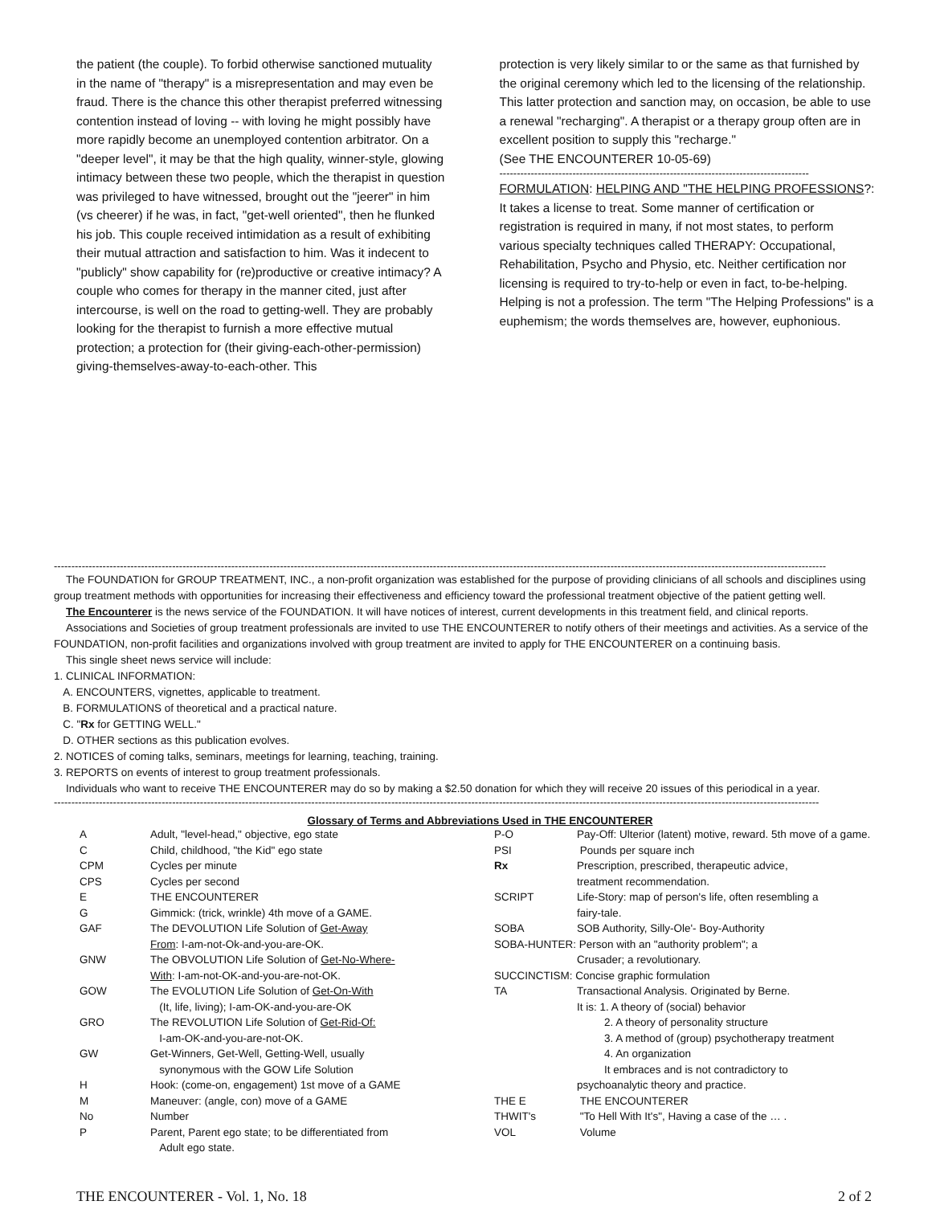the patient (the couple). To forbid otherwise sanctioned mutuality in the name of "therapy" is a misrepresentation and may even be fraud. There is the chance this other therapist preferred witnessing contention instead of loving -- with loving he might possibly have more rapidly become an unemployed contention arbitrator. On a "deeper level", it may be that the high quality, winner-style, glowing intimacy between these two people, which the therapist in question was privileged to have witnessed, brought out the "jeerer" in him (vs cheerer) if he was, in fact, "get-well oriented", then he flunked his job. This couple received intimidation as a result of exhibiting their mutual attraction and satisfaction to him. Was it indecent to "publicly" show capability for (re)productive or creative intimacy? A couple who comes for therapy in the manner cited, just after intercourse, is well on the road to getting-well. They are probably looking for the therapist to furnish a more effective mutual protection; a protection for (their giving-each-other-permission) giving-themselves-away-to-each-other. This
protection is very likely similar to or the same as that furnished by the original ceremony which led to the licensing of the relationship. This latter protection and sanction may, on occasion, be able to use a renewal "recharging". A therapist or a therapy group often are in excellent position to supply this "recharge."
(See THE ENCOUNTERER 10-05-69)
-----------------------------------------------------------------------------------------
FORMULATION: HELPING AND "THE HELPING PROFESSIONS?: It takes a license to treat. Some manner of certification or registration is required in many, if not most states, to perform various specialty techniques called THERAPY: Occupational, Rehabilitation, Psycho and Physio, etc. Neither certification nor licensing is required to try-to-help or even in fact, to-be-helping. Helping is not a profession. The term "The Helping Professions" is a euphemism; the words themselves are, however, euphonious.
------------------------------------------------------------------------------------------------------------------------------------------------------------------------------------------------------------------------------
The FOUNDATION for GROUP TREATMENT, INC., a non-profit organization was established for the purpose of providing clinicians of all schools and disciplines using group treatment methods with opportunities for increasing their effectiveness and efficiency toward the professional treatment objective of the patient getting well.
The Encounterer is the news service of the FOUNDATION. It will have notices of interest, current developments in this treatment field, and clinical reports.
Associations and Societies of group treatment professionals are invited to use THE ENCOUNTERER to notify others of their meetings and activities. As a service of the FOUNDATION, non-profit facilities and organizations involved with group treatment are invited to apply for THE ENCOUNTERER on a continuing basis.
This single sheet news service will include:
1. CLINICAL INFORMATION:
A. ENCOUNTERS, vignettes, applicable to treatment.
B. FORMULATIONS of theoretical and a practical nature.
C. "Rx for GETTING WELL."
D. OTHER sections as this publication evolves.
2. NOTICES of coming talks, seminars, meetings for learning, teaching, training.
3. REPORTS on events of interest to group treatment professionals.
Individuals who want to receive THE ENCOUNTERER may do so by making a $2.50 donation for which they will receive 20 issues of this periodical in a year.
----------------------------------------------------------------------------------------------------------------------------------------------------------------------------------------------------------------------------
Glossary of Terms and Abbreviations Used in THE ENCOUNTERER
| A | Adult, "level-head," objective, ego state | P-O | Pay-Off: Ulterior (latent) motive, reward. 5th move of a game. |
| C | Child, childhood, "the Kid" ego state | PSI | Pounds per square inch |
| CPM | Cycles per minute | Rx | Prescription, prescribed, therapeutic advice, |
| CPS | Cycles per second | | treatment recommendation. |
| E | THE ENCOUNTERER | SCRIPT | Life-Story: map of person's life, often resembling a |
| G | Gimmick: (trick, wrinkle) 4th move of a GAME. | | fairy-tale. |
| GAF | The DEVOLUTION Life Solution of Get-Away | SOBA | SOB Authority, Silly-Ole'- Boy-Authority |
| | From : I-am-not-Ok-and-you-are-OK. | SOBA-HUNTER: Person with an "authority problem"; a | |
| GNW | The OBVOLUTION Life Solution of Get-No-Where- | | Crusader; a revolutionary. |
| | With : I-am-not-OK-and-you-are-not-OK. | SUCCINCTISM: Concise graphic formulation | |
| GOW | The EVOLUTION Life Solution of Get-On-With | TA | Transactional Analysis. Originated by Berne. |
| | (It, life, living); I-am-OK-and-you-are-OK | | It is: 1. A theory of (social) behavior |
| GRO | The REVOLUTION Life Solution of Get-Rid-Of: | | 2. A theory of personality structure |
| | I-am-OK-and-you-are-not-OK. | | 3. A method of (group) psychotherapy treatment |
| GW | Get-Winners, Get-Well, Getting-Well, usually | | 4. An organization |
| | synonymous with the GOW Life Solution | | It embraces and is not contradictory to |
| H | Hook: (come-on, engagement) 1st move of a GAME | | psychoanalytic theory and practice. |
| M | Maneuver: (angle, con) move of a GAME | THE E | THE ENCOUNTERER |
| No | Number | THWIT's | "To Hell With It's", Having a case of the … . |
| P | Parent, Parent ego state; to be differentiated from Adult ego state. | VOL | Volume |
THE ENCOUNTERER - Vol. 1, No. 18 2 of 2